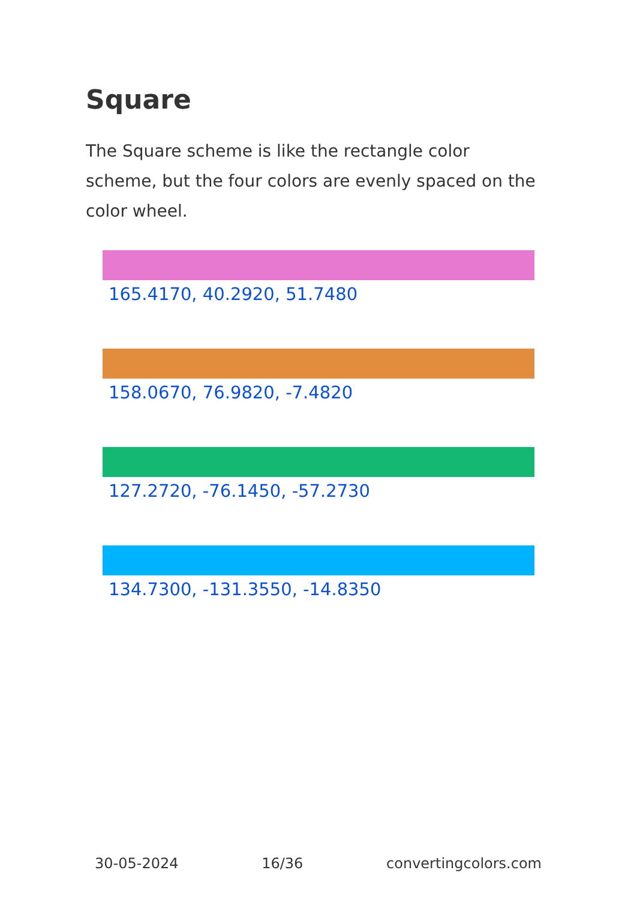Square
The Square scheme is like the rectangle color scheme, but the four colors are evenly spaced on the color wheel.
165.4170, 40.2920, 51.7480
158.0670, 76.9820, -7.4820
127.2720, -76.1450, -57.2730
134.7300, -131.3550, -14.8350
30-05-2024 16/36 convertingcolors.com